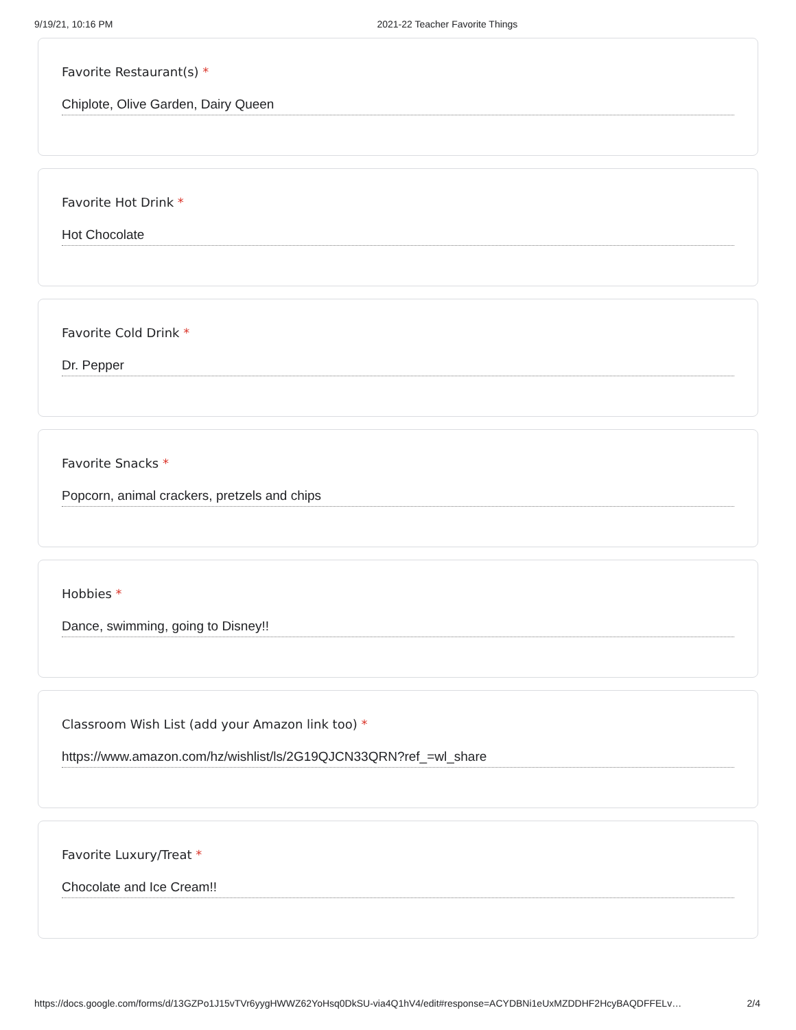9/19/21, 10:16 PM 2021-22 Teacher Favorite Things
Favorite Restaurant(s) *
Chiplote, Olive Garden, Dairy Queen
Favorite Hot Drink *
Hot Chocolate
Favorite Cold Drink *
Dr. Pepper
Favorite Snacks *
Popcorn, animal crackers, pretzels and chips
Hobbies *
Dance, swimming, going to Disney!!
Classroom Wish List (add your Amazon link too) *
https://www.amazon.com/hz/wishlist/ls/2G19QJCN33QRN?ref_=wl_share
Favorite Luxury/Treat *
Chocolate and Ice Cream!!
https://docs.google.com/forms/d/13GZPo1J15vTVr6yygHWWZ62YoHsq0DkSU-via4Q1hV4/edit#response=ACYDBNi1eUxMZDDHF2HcyBAQDFFELv… 2/4